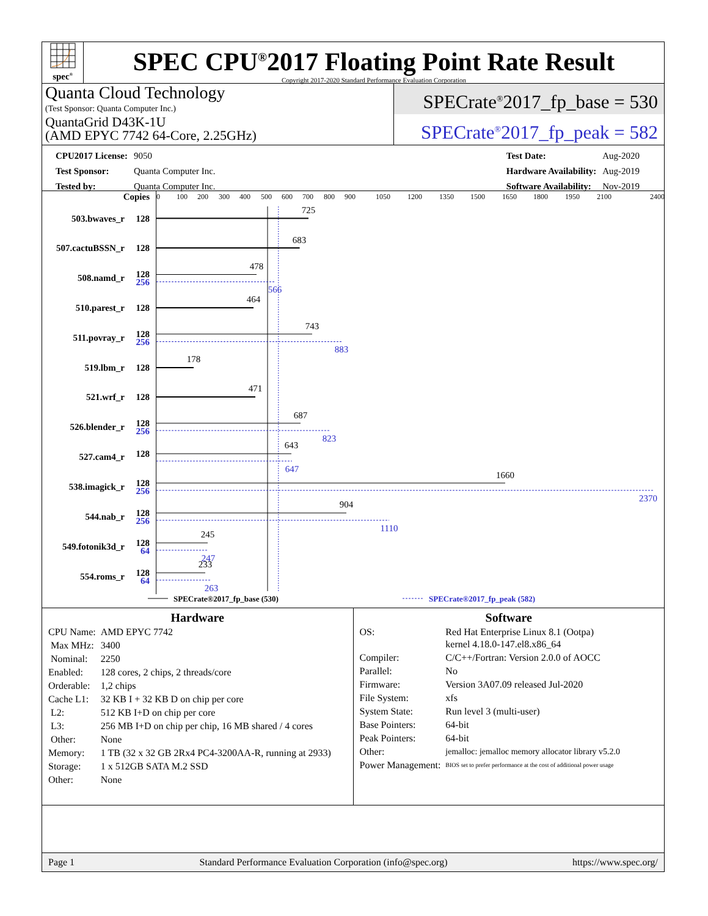spec<sup>®</sup>
SPEC CPU<sup>®</sup>2017 Floating Point Rate Result
Copyright 2017-2020 Standard Performance Evaluation Corporation
Quanta Cloud Technology
(Test Sponsor: Quanta Computer Inc.)
QuantaGrid D43K-1U
(AMD EPYC 7742 64-Core, 2.25GHz)
SPECrate<sup>®</sup>2017_fp_base = 530
SPECrate<sup>®</sup>2017_fp_peak = 582
| CPU2017 License: | 9050 |
| Test Sponsor: | Quanta Computer Inc. |
| Tested by: | Quanta Computer Inc. |
| Test Date: | Aug-2020 |
| Hardware Availability: | Aug-2019 |
| Software Availability: | Nov-2019 |
Copies
0
100
200
300
400
500
600
700
800
900
1050
1200
1350
1500
1650
1800
1950
2100
2400
503.bwaves_r
128
507.cactuBSSN_r
128
508.namd_r
128
256
510.parest_r
128
511.povray_r
128
256
519.lbm_r
128
521.wrf_r
128
526.blender_r
128
256
527.cam4_r
128
538.imagick_r
128
256
544.nab_r
128
256
549.fotonik3d_r
128
64
554.roms_r
128
64
725
683
478
566
464
743
883
178
471
687
823
643
647
1660
2370
904
1110
245
247
233
263
SPECrate®2017_fp_base (530)
SPECrate®2017_fp_peak (582)
Hardware
| CPU Name: | AMD EPYC 7742 |
| Max MHz: | 3400 |
| Nominal: | 2250 |
| Enabled: | 128 cores, 2 chips, 2 threads/core |
| Orderable: | 1,2 chips |
| Cache L1: | 32 KB I + 32 KB D on chip per core |
| L2: | 512 KB I+D on chip per core |
| L3: | 256 MB I+D on chip per chip, 16 MB shared / 4 cores |
| Other: | None |
| Memory: | 1 TB (32 x 32 GB 2Rx4 PC4-3200AA-R, running at 2933) |
| Storage: | 1 x 512GB SATA M.2 SSD |
| Other: | None |
Software
| OS: | Red Hat Enterprise Linux 8.1 (Ootpa) kernel 4.18.0-147.el8.x86_64 |
| Compiler: | C/C++/Fortran: Version 2.0.0 of AOCC |
| Parallel: | No |
| Firmware: | Version 3A07.09 released Jul-2020 |
| File System: | xfs |
| System State: | Run level 3 (multi-user) |
| Base Pointers: | 64-bit |
| Peak Pointers: | 64-bit |
| Other: | jemalloc: jemalloc memory allocator library v5.2.0 |
| Power Management: | BIOS set to prefer performance at the cost of additional power usage |
Page 1 Standard Performance Evaluation Corporation (info@spec.org) https://www.spec.org/